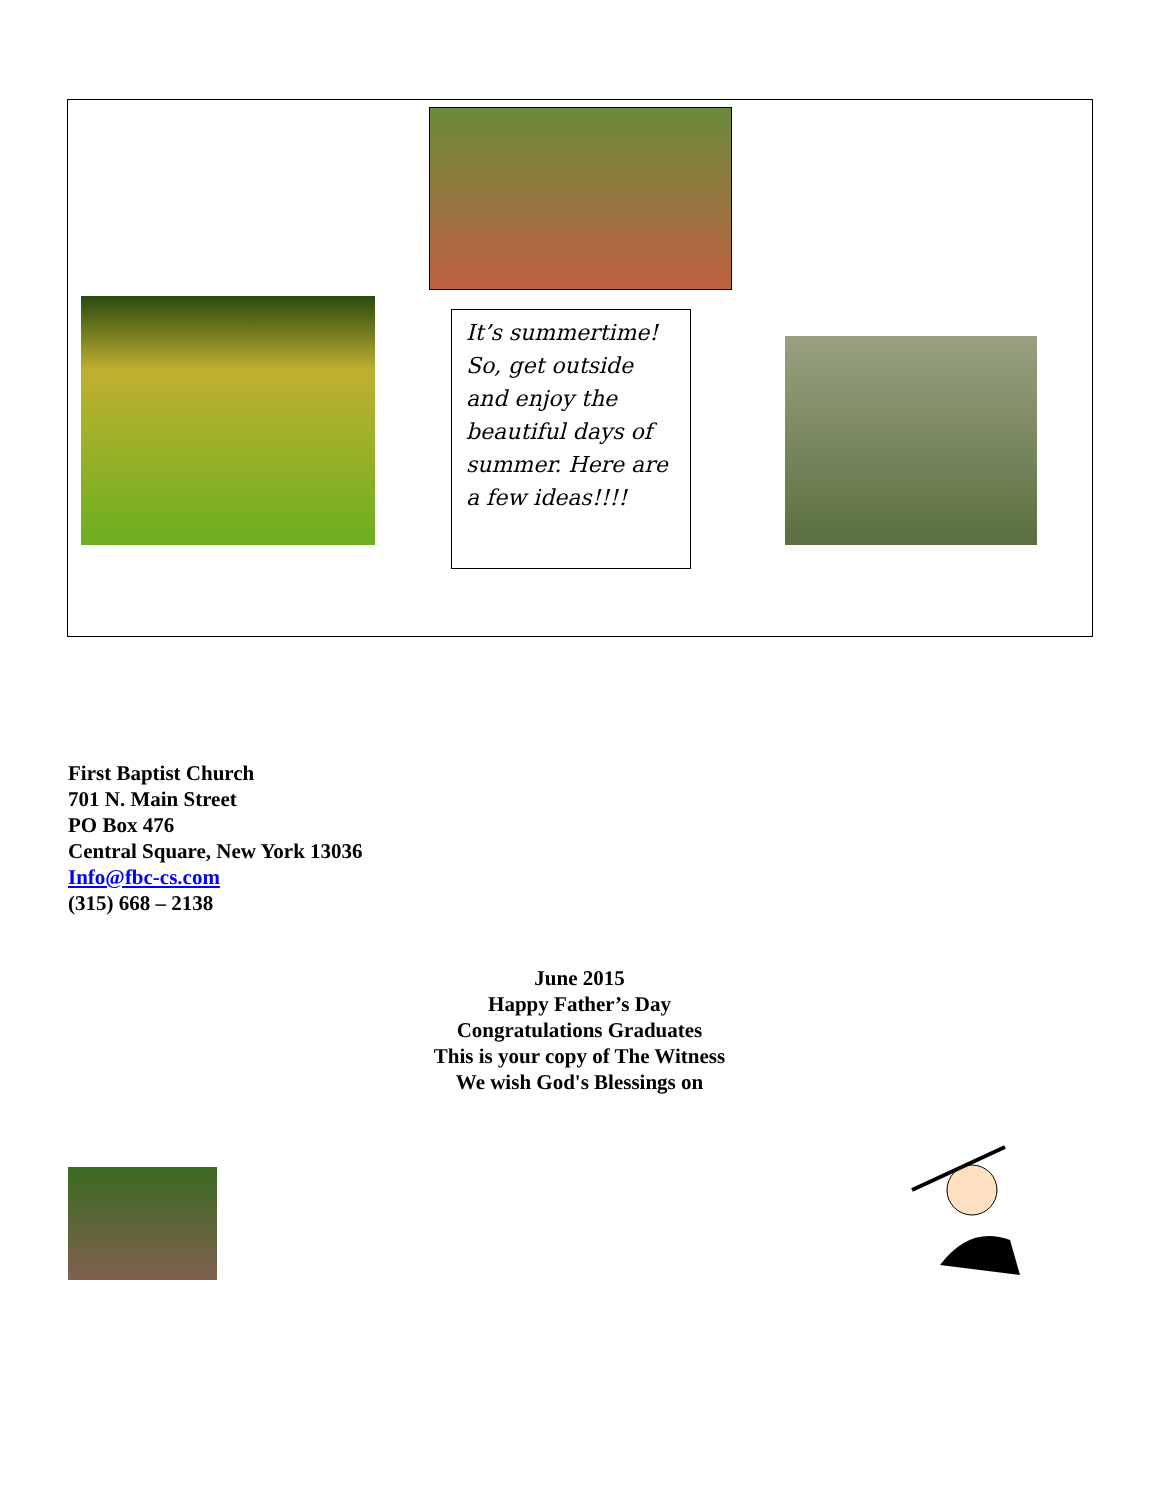It’s summertime! So, get outside and enjoy the beautiful days of summer. Here are a few ideas!!!!
First Baptist Church
701 N. Main Street
PO Box 476
Central Square, New York 13036
Info@fbc-cs.com
(315) 668 – 2138
June 2015
Happy Father’s Day
Congratulations Graduates
This is your copy of The Witness
We wish God's Blessings on